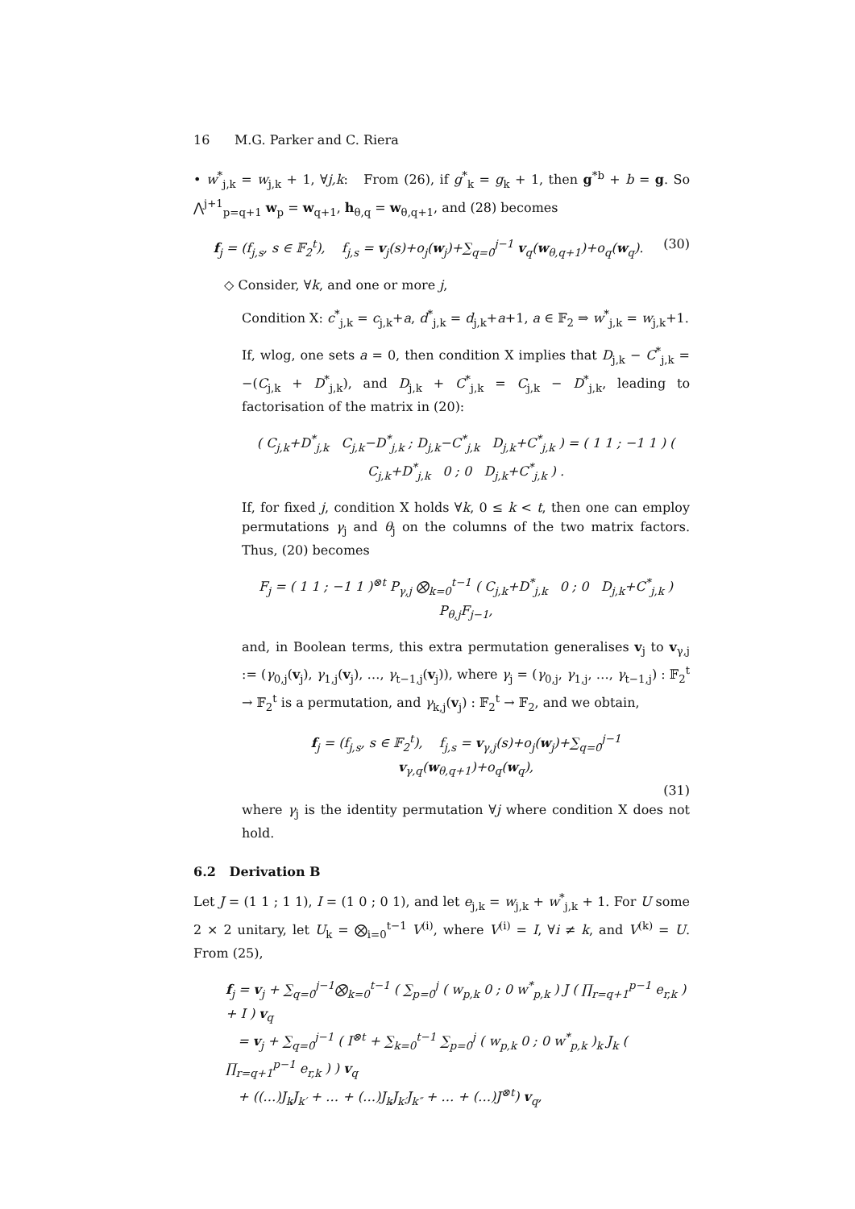16 M.G. Parker and C. Riera
• w<sup>*</sup><sub>j,k</sub> = w<sub>j,k</sub> + 1, ∀j,k: From (26), if g<sup>*</sup><sub>k</sub> = g<sub>k</sub> + 1, then g<sup>*b</sup> + b = g. So ⋀<sup>j+1</sup><sub>p=q+1</sub> w<sub>p</sub> = w<sub>q+1</sub>, h<sub>θ,q</sub> = w<sub>θ,q+1</sub>, and (28) becomes
f<sub>j</sub> = (f<sub>j,s</sub>, s ∈ 𝔽<sub>2</sub><sup>t</sup>), f<sub>j,s</sub> = v<sub>j</sub>(s)+o<sub>j</sub>(w<sub>j</sub>)+∑<sub>q=0</sub><sup>j−1</sup> v<sub>q</sub>(w<sub>θ,q+1</sub>)+o<sub>q</sub>(w<sub>q</sub>). (30)
◇ Consider, ∀k, and one or more j,
Condition X: c<sup>*</sup><sub>j,k</sub> = c<sub>j,k</sub>+a, d<sup>*</sup><sub>j,k</sub> = d<sub>j,k</sub>+a+1, a ∈ 𝔽<sub>2</sub> ⇒ w<sup>*</sup><sub>j,k</sub> = w<sub>j,k</sub>+1.
If, wlog, one sets a = 0, then condition X implies that D<sub>j,k</sub> − C<sup>*</sup><sub>j,k</sub> = −(C<sub>j,k</sub> + D<sup>*</sup><sub>j,k</sub>), and D<sub>j,k</sub> + C<sup>*</sup><sub>j,k</sub> = C<sub>j,k</sub> − D<sup>*</sup><sub>j,k</sub>, leading to factorisation of the matrix in (20):
( C<sub>j,k</sub>+D<sup>*</sup><sub>j,k</sub> C<sub>j,k</sub>−D<sup>*</sup><sub>j,k</sub> ; D<sub>j,k</sub>−C<sup>*</sup><sub>j,k</sub> D<sub>j,k</sub>+C<sup>*</sup><sub>j,k</sub> ) = ( 1 1 ; −1 1 ) ( C<sub>j,k</sub>+D<sup>*</sup><sub>j,k</sub> 0 ; 0 D<sub>j,k</sub>+C<sup>*</sup><sub>j,k</sub> ) .
If, for fixed j, condition X holds ∀k, 0 ≤ k < t, then one can employ permutations γ<sub>j</sub> and θ<sub>j</sub> on the columns of the two matrix factors. Thus, (20) becomes
F<sub>j</sub> = ( 1 1 ; −1 1 )<sup>⊗t</sup> P<sub>γ,j</sub> ⨂<sub>k=0</sub><sup>t−1</sup> ( C<sub>j,k</sub>+D<sup>*</sup><sub>j,k</sub> 0 ; 0 D<sub>j,k</sub>+C<sup>*</sup><sub>j,k</sub> ) P<sub>θ,j</sub>F<sub>j−1</sub>,
and, in Boolean terms, this extra permutation generalises v<sub>j</sub> to v<sub>γ,j</sub> := (γ<sub>0,j</sub>(v<sub>j</sub>), γ<sub>1,j</sub>(v<sub>j</sub>), …, γ<sub>t−1,j</sub>(v<sub>j</sub>)), where γ<sub>j</sub> = (γ<sub>0,j</sub>, γ<sub>1,j</sub>, …, γ<sub>t−1,j</sub>) : 𝔽<sub>2</sub><sup>t</sup> → 𝔽<sub>2</sub><sup>t</sup> is a permutation, and γ<sub>k,j</sub>(v<sub>j</sub>) : 𝔽<sub>2</sub><sup>t</sup> → 𝔽<sub>2</sub>, and we obtain,
f<sub>j</sub> = (f<sub>j,s</sub>, s ∈ 𝔽<sub>2</sub><sup>t</sup>), f<sub>j,s</sub> = v<sub>γ,j</sub>(s)+o<sub>j</sub>(w<sub>j</sub>)+∑<sub>q=0</sub><sup>j−1</sup> v<sub>γ,q</sub>(w<sub>θ,q+1</sub>)+o<sub>q</sub>(w<sub>q</sub>),
(31)
where γ<sub>j</sub> is the identity permutation ∀j where condition X does not hold.
6.2 Derivation B
Let J = (1 1 ; 1 1), I = (1 0 ; 0 1), and let e<sub>j,k</sub> = w<sub>j,k</sub> + w<sup>*</sup><sub>j,k</sub> + 1. For U some 2 × 2 unitary, let U<sub>k</sub> = ⨂<sub>i=0</sub><sup>t−1</sup> V<sup>(i)</sup>, where V<sup>(i)</sup> = I, ∀i ≠ k, and V<sup>(k)</sup> = U. From (25),
f<sub>j</sub> = v<sub>j</sub> + ∑<sub>q=0</sub><sup>j−1</sup>⨂<sub>k=0</sub><sup>t−1</sup> ( ∑<sub>p=0</sub><sup>j</sup> ( w<sub>p,k</sub> 0 ; 0 w<sup>*</sup><sub>p,k</sub> ) J ( ∏<sub>r=q+1</sub><sup>p−1</sup> e<sub>r,k</sub> ) + I ) v<sub>q</sub>
= v<sub>j</sub> + ∑<sub>q=0</sub><sup>j−1</sup> ( I<sup>⊗t</sup> + ∑<sub>k=0</sub><sup>t−1</sup> ∑<sub>p=0</sub><sup>j</sup> ( w<sub>p,k</sub> 0 ; 0 w<sup>*</sup><sub>p,k</sub> )<sub>k</sub> J<sub>k</sub> ( ∏<sub>r=q+1</sub><sup>p−1</sup> e<sub>r,k</sub> ) ) v<sub>q</sub>
+ ((…)J<sub>k</sub>J<sub>k′</sub> + … + (…)J<sub>k</sub>J<sub>k′</sub>J<sub>k″</sub> + … + (…)J<sup>⊗t</sup>) v<sub>q</sub>,